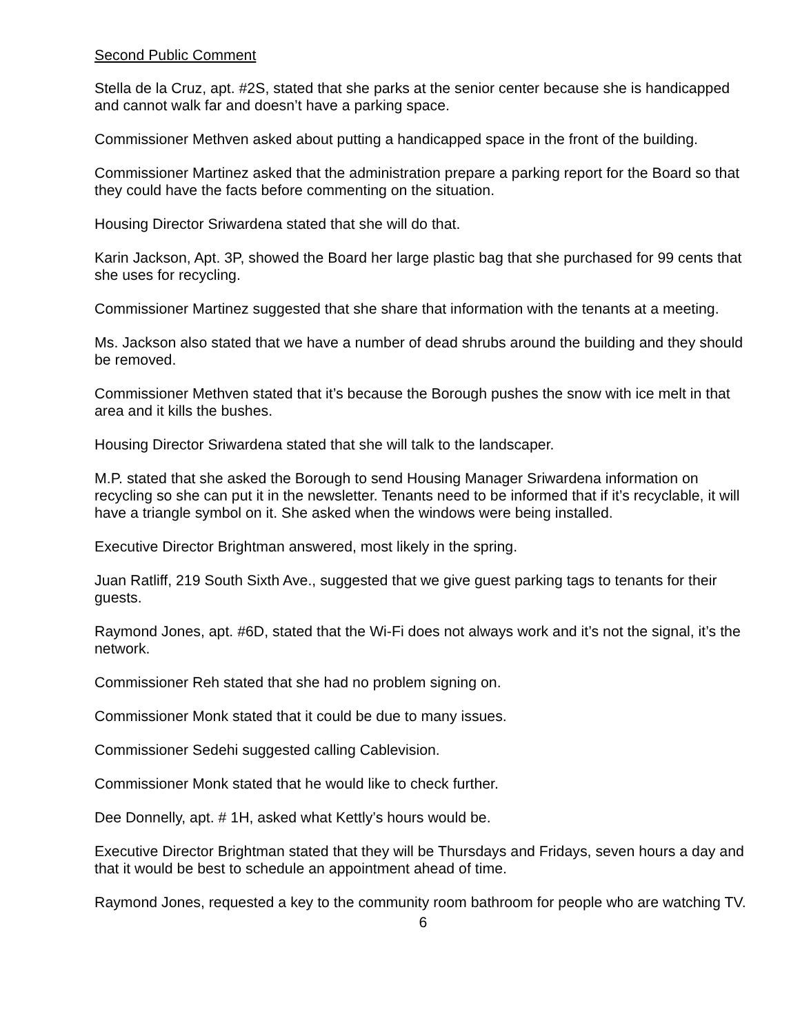Second Public Comment
Stella de la Cruz, apt. #2S, stated that she parks at the senior center because she is handicapped and cannot walk far and doesn’t have a parking space.
Commissioner Methven asked about putting a handicapped space in the front of the building.
Commissioner Martinez asked that the administration prepare a parking report for the Board so that they could have the facts before commenting on the situation.
Housing Director Sriwardena stated that she will do that.
Karin Jackson, Apt. 3P, showed the Board her large plastic bag that she purchased for 99 cents that she uses for recycling.
Commissioner Martinez suggested that she share that information with the tenants at a meeting.
Ms. Jackson also stated that we have a number of dead shrubs around the building and they should be removed.
Commissioner Methven stated that it’s because the Borough pushes the snow with ice melt in that area and it kills the bushes.
Housing Director Sriwardena stated that she will talk to the landscaper.
M.P. stated that she asked the Borough to send Housing Manager Sriwardena information on recycling so she can put it in the newsletter. Tenants need to be informed that if it’s recyclable, it will have a triangle symbol on it. She asked when the windows were being installed.
Executive Director Brightman answered, most likely in the spring.
Juan Ratliff, 219 South Sixth Ave., suggested that we give guest parking tags to tenants for their guests.
Raymond Jones, apt. #6D, stated that the Wi-Fi does not always work and it’s not the signal, it’s the network.
Commissioner Reh stated that she had no problem signing on.
Commissioner Monk stated that it could be due to many issues.
Commissioner Sedehi suggested calling Cablevision.
Commissioner Monk stated that he would like to check further.
Dee Donnelly, apt. # 1H, asked what Kettly’s hours would be.
Executive Director Brightman stated that they will be Thursdays and Fridays, seven hours a day and that it would be best to schedule an appointment ahead of time.
Raymond Jones, requested a key to the community room bathroom for people who are watching TV.
6